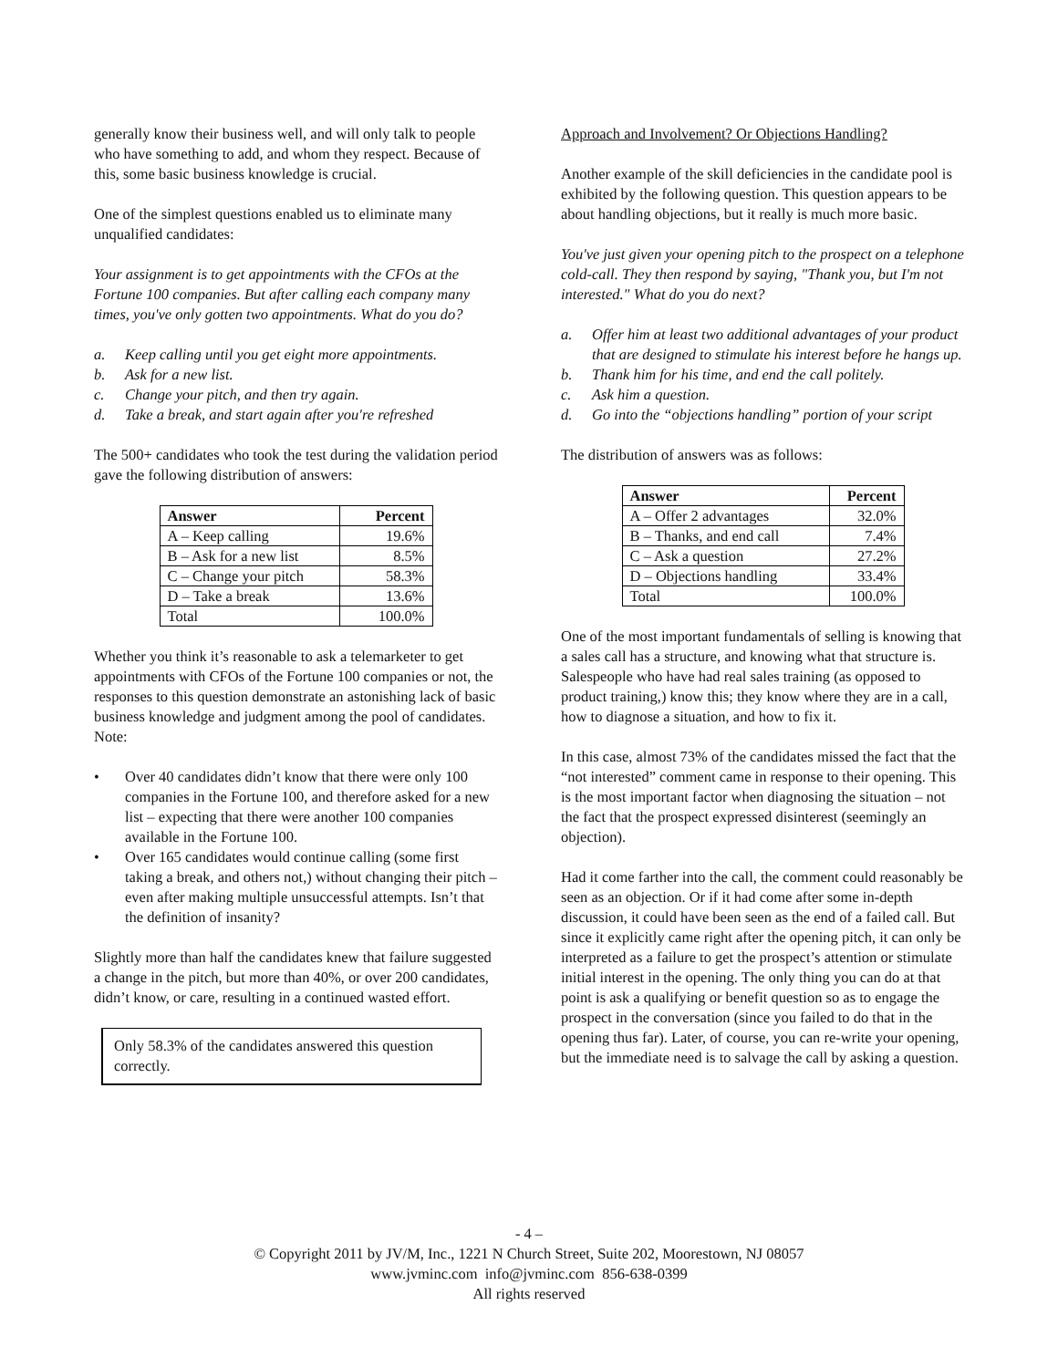generally know their business well, and will only talk to people who have something to add, and whom they respect. Because of this, some basic business knowledge is crucial.
One of the simplest questions enabled us to eliminate many unqualified candidates:
Your assignment is to get appointments with the CFOs at the Fortune 100 companies. But after calling each company many times, you've only gotten two appointments. What do you do?
a. Keep calling until you get eight more appointments.
b. Ask for a new list.
c. Change your pitch, and then try again.
d. Take a break, and start again after you're refreshed
The 500+ candidates who took the test during the validation period gave the following distribution of answers:
| Answer | Percent |
| --- | --- |
| A – Keep calling | 19.6% |
| B – Ask for a new list | 8.5% |
| C – Change your pitch | 58.3% |
| D – Take a break | 13.6% |
| Total | 100.0% |
Whether you think it’s reasonable to ask a telemarketer to get appointments with CFOs of the Fortune 100 companies or not, the responses to this question demonstrate an astonishing lack of basic business knowledge and judgment among the pool of candidates. Note:
• Over 40 candidates didn’t know that there were only 100 companies in the Fortune 100, and therefore asked for a new list – expecting that there were another 100 companies available in the Fortune 100.
• Over 165 candidates would continue calling (some first taking a break, and others not,) without changing their pitch – even after making multiple unsuccessful attempts. Isn’t that the definition of insanity?
Slightly more than half the candidates knew that failure suggested a change in the pitch, but more than 40%, or over 200 candidates, didn’t know, or care, resulting in a continued wasted effort.
Only 58.3% of the candidates answered this question correctly.
Approach and Involvement? Or Objections Handling?
Another example of the skill deficiencies in the candidate pool is exhibited by the following question. This question appears to be about handling objections, but it really is much more basic.
You've just given your opening pitch to the prospect on a telephone cold-call. They then respond by saying, "Thank you, but I'm not interested." What do you do next?
a. Offer him at least two additional advantages of your product that are designed to stimulate his interest before he hangs up.
b. Thank him for his time, and end the call politely.
c. Ask him a question.
d. Go into the “objections handling” portion of your script
The distribution of answers was as follows:
| Answer | Percent |
| --- | --- |
| A – Offer 2 advantages | 32.0% |
| B – Thanks, and end call | 7.4% |
| C – Ask a question | 27.2% |
| D – Objections handling | 33.4% |
| Total | 100.0% |
One of the most important fundamentals of selling is knowing that a sales call has a structure, and knowing what that structure is. Salespeople who have had real sales training (as opposed to product training,) know this; they know where they are in a call, how to diagnose a situation, and how to fix it.
In this case, almost 73% of the candidates missed the fact that the “not interested” comment came in response to their opening. This is the most important factor when diagnosing the situation – not the fact that the prospect expressed disinterest (seemingly an objection).
Had it come farther into the call, the comment could reasonably be seen as an objection. Or if it had come after some in-depth discussion, it could have been seen as the end of a failed call. But since it explicitly came right after the opening pitch, it can only be interpreted as a failure to get the prospect’s attention or stimulate initial interest in the opening. The only thing you can do at that point is ask a qualifying or benefit question so as to engage the prospect in the conversation (since you failed to do that in the opening thus far). Later, of course, you can re-write your opening, but the immediate need is to salvage the call by asking a question.
- 4 –
© Copyright 2011 by JV/M, Inc., 1221 N Church Street, Suite 202, Moorestown, NJ 08057
www.jvminc.com info@jvminc.com 856-638-0399
All rights reserved